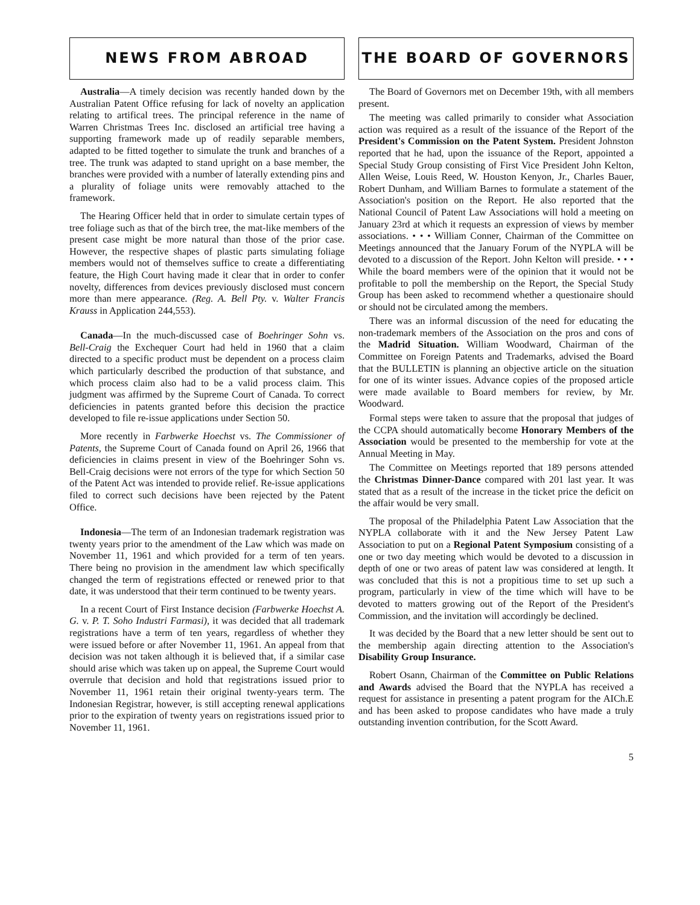NEWS FROM ABROAD
Australia—A timely decision was recently handed down by the Australian Patent Office refusing for lack of novelty an application relating to artifical trees. The principal reference in the name of Warren Christmas Trees Inc. disclosed an artificial tree having a supporting framework made up of readily separable members, adapted to be fitted together to simulate the trunk and branches of a tree. The trunk was adapted to stand upright on a base member, the branches were provided with a number of laterally extending pins and a plurality of foliage units were removably attached to the framework.
The Hearing Officer held that in order to simulate certain types of tree foliage such as that of the birch tree, the mat-like members of the present case might be more natural than those of the prior case. However, the respective shapes of plastic parts simulating foliage members would not of themselves suffice to create a differentiating feature, the High Court having made it clear that in order to confer novelty, differences from devices previously disclosed must concern more than mere appearance. (Reg. A. Bell Pty. v. Walter Francis Krauss in Application 244,553).
Canada—In the much-discussed case of Boehringer Sohn vs. Bell-Craig the Exchequer Court had held in 1960 that a claim directed to a specific product must be dependent on a process claim which particularly described the production of that substance, and which process claim also had to be a valid process claim. This judgment was affirmed by the Supreme Court of Canada. To correct deficiencies in patents granted before this decision the practice developed to file re-issue applications under Section 50.
More recently in Farbwerke Hoechst vs. The Commissioner of Patents, the Supreme Court of Canada found on April 26, 1966 that deficiencies in claims present in view of the Boehringer Sohn vs. Bell-Craig decisions were not errors of the type for which Section 50 of the Patent Act was intended to provide relief. Re-issue applications filed to correct such decisions have been rejected by the Patent Office.
Indonesia—The term of an Indonesian trademark registration was twenty years prior to the amendment of the Law which was made on November 11, 1961 and which provided for a term of ten years. There being no provision in the amendment law which specifically changed the term of registrations effected or renewed prior to that date, it was understood that their term continued to be twenty years.
In a recent Court of First Instance decision (Farbwerke Hoechst A. G. v. P. T. Soho Industri Farmasi), it was decided that all trademark registrations have a term of ten years, regardless of whether they were issued before or after November 11, 1961. An appeal from that decision was not taken although it is believed that, if a similar case should arise which was taken up on appeal, the Supreme Court would overrule that decision and hold that registrations issued prior to November 11, 1961 retain their original twenty-years term. The Indonesian Registrar, however, is still accepting renewal applications prior to the expiration of twenty years on registrations issued prior to November 11, 1961.
THE BOARD OF GOVERNORS
The Board of Governors met on December 19th, with all members present.
The meeting was called primarily to consider what Association action was required as a result of the issuance of the Report of the President's Commission on the Patent System. President Johnston reported that he had, upon the issuance of the Report, appointed a Special Study Group consisting of First Vice President John Kelton, Allen Weise, Louis Reed, W. Houston Kenyon, Jr., Charles Bauer, Robert Dunham, and William Barnes to formulate a statement of the Association's position on the Report. He also reported that the National Council of Patent Law Associations will hold a meeting on January 23rd at which it requests an expression of views by member associations. • • • William Conner, Chairman of the Committee on Meetings announced that the January Forum of the NYPLA will be devoted to a discussion of the Report. John Kelton will preside. • • • While the board members were of the opinion that it would not be profitable to poll the membership on the Report, the Special Study Group has been asked to recommend whether a questionaire should or should not be circulated among the members.
There was an informal discussion of the need for educating the non-trademark members of the Association on the pros and cons of the Madrid Situation. William Woodward, Chairman of the Committee on Foreign Patents and Trademarks, advised the Board that the BULLETIN is planning an objective article on the situation for one of its winter issues. Advance copies of the proposed article were made available to Board members for review, by Mr. Woodward.
Formal steps were taken to assure that the proposal that judges of the CCPA should automatically become Honorary Members of the Association would be presented to the membership for vote at the Annual Meeting in May.
The Committee on Meetings reported that 189 persons attended the Christmas Dinner-Dance compared with 201 last year. It was stated that as a result of the increase in the ticket price the deficit on the affair would be very small.
The proposal of the Philadelphia Patent Law Association that the NYPLA collaborate with it and the New Jersey Patent Law Association to put on a Regional Patent Symposium consisting of a one or two day meeting which would be devoted to a discussion in depth of one or two areas of patent law was considered at length. It was concluded that this is not a propitious time to set up such a program, particularly in view of the time which will have to be devoted to matters growing out of the Report of the President's Commission, and the invitation will accordingly be declined.
It was decided by the Board that a new letter should be sent out to the membership again directing attention to the Association's Disability Group Insurance.
Robert Osann, Chairman of the Committee on Public Relations and Awards advised the Board that the NYPLA has received a request for assistance in presenting a patent program for the AICh.E and has been asked to propose candidates who have made a truly outstanding invention contribution, for the Scott Award.
5